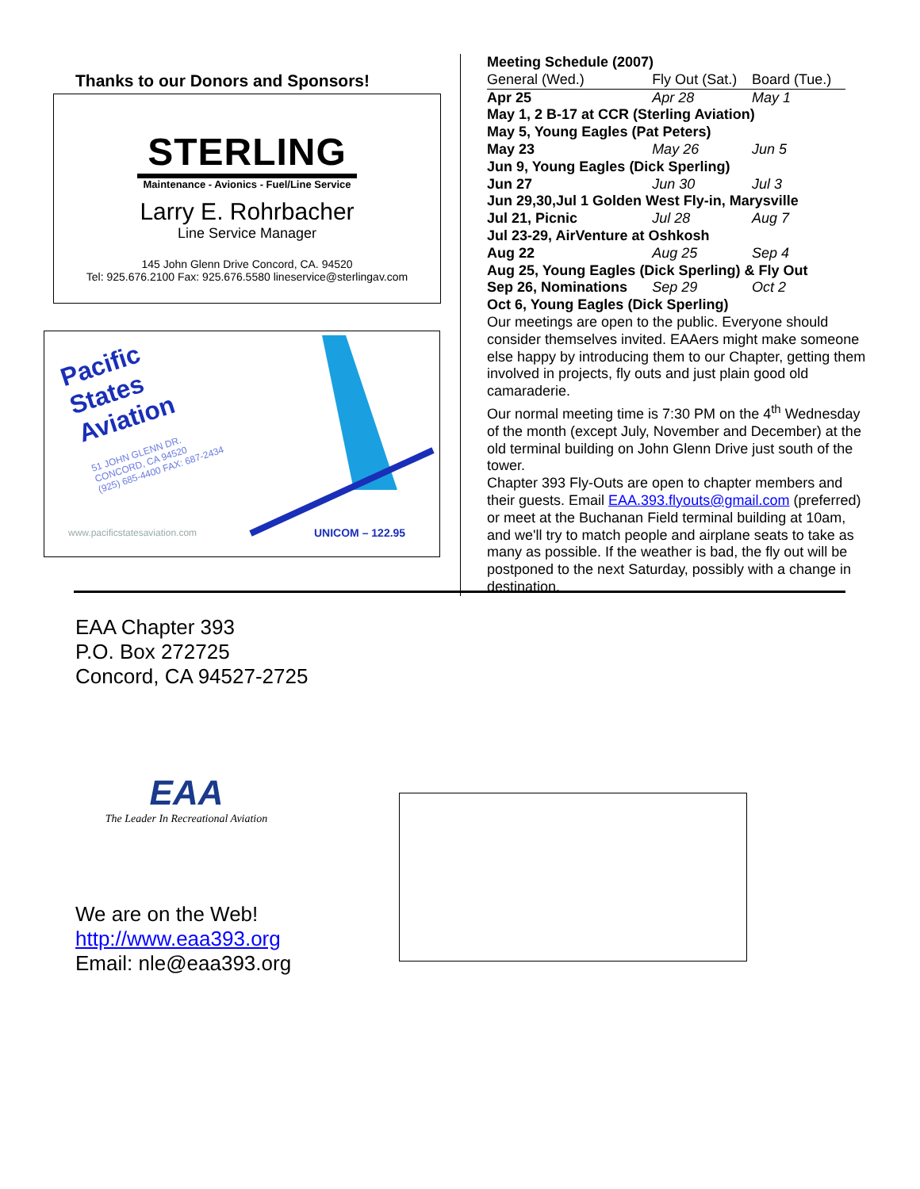Thanks to our Donors and Sponsors!
STERLING
Maintenance - Avionics - Fuel/Line Service
Larry E. Rohrbacher
Line Service Manager
145 John Glenn Drive Concord, CA. 94520
Tel: 925.676.2100 Fax: 925.676.5580 lineservice@sterlingav.com
Pacific
States
Aviation
51 JOHN GLENN DR.
CONCORD, CA 94520
(925) 685-4400 FAX: 687-2434
www.pacificstatesaviation.com UNICOM – 122.95
Meeting Schedule (2007)
| General (Wed.) | Fly Out (Sat.) | Board (Tue.) |
| Apr 25 | Apr 28 | May 1 |
| May 1, 2 B-17 at CCR (Sterling Aviation) | | |
| May 5, Young Eagles (Pat Peters) | | |
| May 23 | May 26 | Jun 5 |
| Jun 9, Young Eagles (Dick Sperling) | | |
| Jun 27 | Jun 30 | Jul 3 |
| Jun 29,30,Jul 1 Golden West Fly-in, Marysville | | |
| Jul 21, Picnic | Jul 28 | Aug 7 |
| Jul 23-29, AirVenture at Oshkosh | | |
| Aug 22 | Aug 25 | Sep 4 |
| Aug 25, Young Eagles (Dick Sperling) & Fly Out | | |
| Sep 26, Nominations | Sep 29 | Oct 2 |
| Oct 6, Young Eagles (Dick Sperling) | | |
Our meetings are open to the public. Everyone should consider themselves invited. EAAers might make someone else happy by introducing them to our Chapter, getting them involved in projects, fly outs and just plain good old camaraderie.
Our normal meeting time is 7:30 PM on the 4<sup>th</sup> Wednesday of the month (except July, November and December) at the old terminal building on John Glenn Drive just south of the tower.
Chapter 393 Fly-Outs are open to chapter members and their guests. Email EAA.393.flyouts@gmail.com (preferred) or meet at the Buchanan Field terminal building at 10am, and we'll try to match people and airplane seats to take as many as possible. If the weather is bad, the fly out will be postponed to the next Saturday, possibly with a change in destination.
EAA Chapter 393
P.O. Box 272725
Concord, CA 94527-2725
EAA
The Leader In Recreational Aviation
We are on the Web!
http://www.eaa393.org
Email: nle@eaa393.org